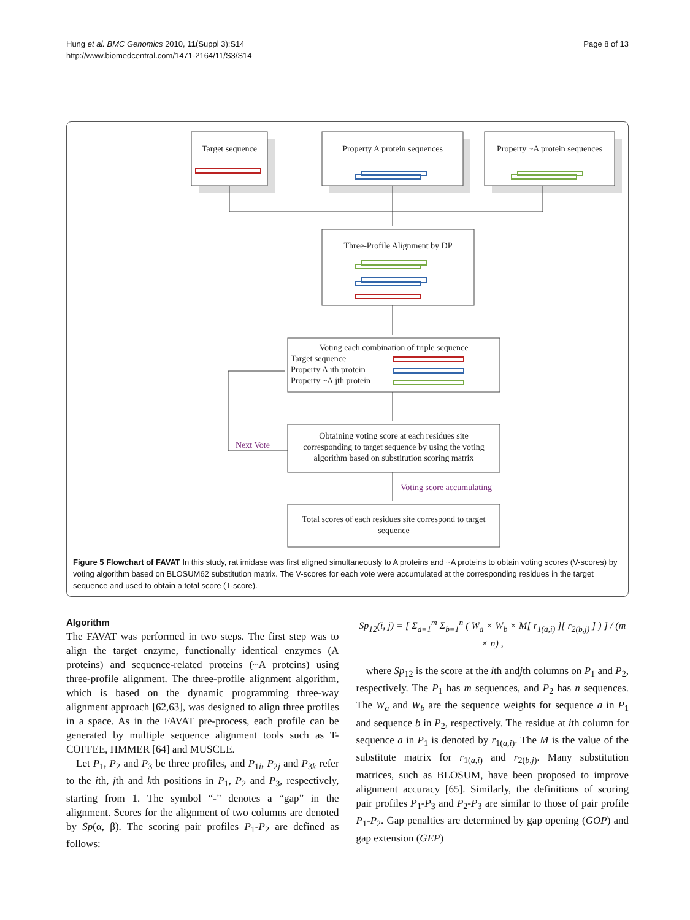Hung et al. BMC Genomics 2010, 11(Suppl 3):S14
http://www.biomedcentral.com/1471-2164/11/S3/S14
Page 8 of 13
Target sequence
Property A protein sequences
Property ~A protein sequences
Three-Profile Alignment by DP
Voting each combination of triple sequence
Obtaining voting score at each residues site
corresponding to target sequence by using the voting
algorithm based on substitution scoring matrix
Total scores of each residues site correspond to target
sequence
Target sequence
Property A ith protein
Property ~A jth protein
Next Vote
Voting score accumulating
Figure 5 Flowchart of FAVAT In this study, rat imidase was first aligned simultaneously to A proteins and ~A proteins to obtain voting scores (V-scores) by voting algorithm based on BLOSUM62 substitution matrix. The V-scores for each vote were accumulated at the corresponding residues in the target sequence and used to obtain a total score (T-score).
Algorithm
The FAVAT was performed in two steps. The first step was to align the target enzyme, functionally identical enzymes (A proteins) and sequence-related proteins (~A proteins) using three-profile alignment. The three-profile alignment algorithm, which is based on the dynamic programming three-way alignment approach [62,63], was designed to align three profiles in a space. As in the FAVAT pre-process, each profile can be generated by multiple sequence alignment tools such as T-COFFEE, HMMER [64] and MUSCLE.
Let P<sub>1</sub>, P<sub>2</sub> and P<sub>3</sub> be three profiles, and P<sub>1i</sub>, P<sub>2j</sub> and P<sub>3k</sub> refer to the ith, jth and kth positions in P<sub>1</sub>, P<sub>2</sub> and P<sub>3</sub>, respectively, starting from 1. The symbol “-” denotes a “gap” in the alignment. Scores for the alignment of two columns are denoted by Sp(α, β). The scoring pair profiles P<sub>1</sub>-P<sub>2</sub> are defined as follows:
Sp<sub>12</sub>(i, j) = [ Σ<sub>a=1</sub><sup>m</sup> Σ<sub>b=1</sub><sup>n</sup> ( W<sub>a</sub> × W<sub>b</sub> × M[ r<sub>1(a,i)</sub> ][ r<sub>2(b,j)</sub> ] ) ] / (m × n) ,
where Sp<sub>12</sub> is the score at the ith andjth columns on P<sub>1</sub> and P<sub>2</sub>, respectively. The P<sub>1</sub> has m sequences, and P<sub>2</sub> has n sequences. The W<sub>a</sub> and W<sub>b</sub> are the sequence weights for sequence a in P<sub>1</sub> and sequence b in P<sub>2</sub>, respectively. The residue at ith column for sequence a in P<sub>1</sub> is denoted by r<sub>1(a,i)</sub>. The M is the value of the substitute matrix for r<sub>1(a,i)</sub> and r<sub>2(b,j)</sub>. Many substitution matrices, such as BLOSUM, have been proposed to improve alignment accuracy [65]. Similarly, the definitions of scoring pair profiles P<sub>1</sub>-P<sub>3</sub> and P<sub>2</sub>-P<sub>3</sub> are similar to those of pair profile P<sub>1</sub>-P<sub>2</sub>. Gap penalties are determined by gap opening (GOP) and gap extension (GEP)